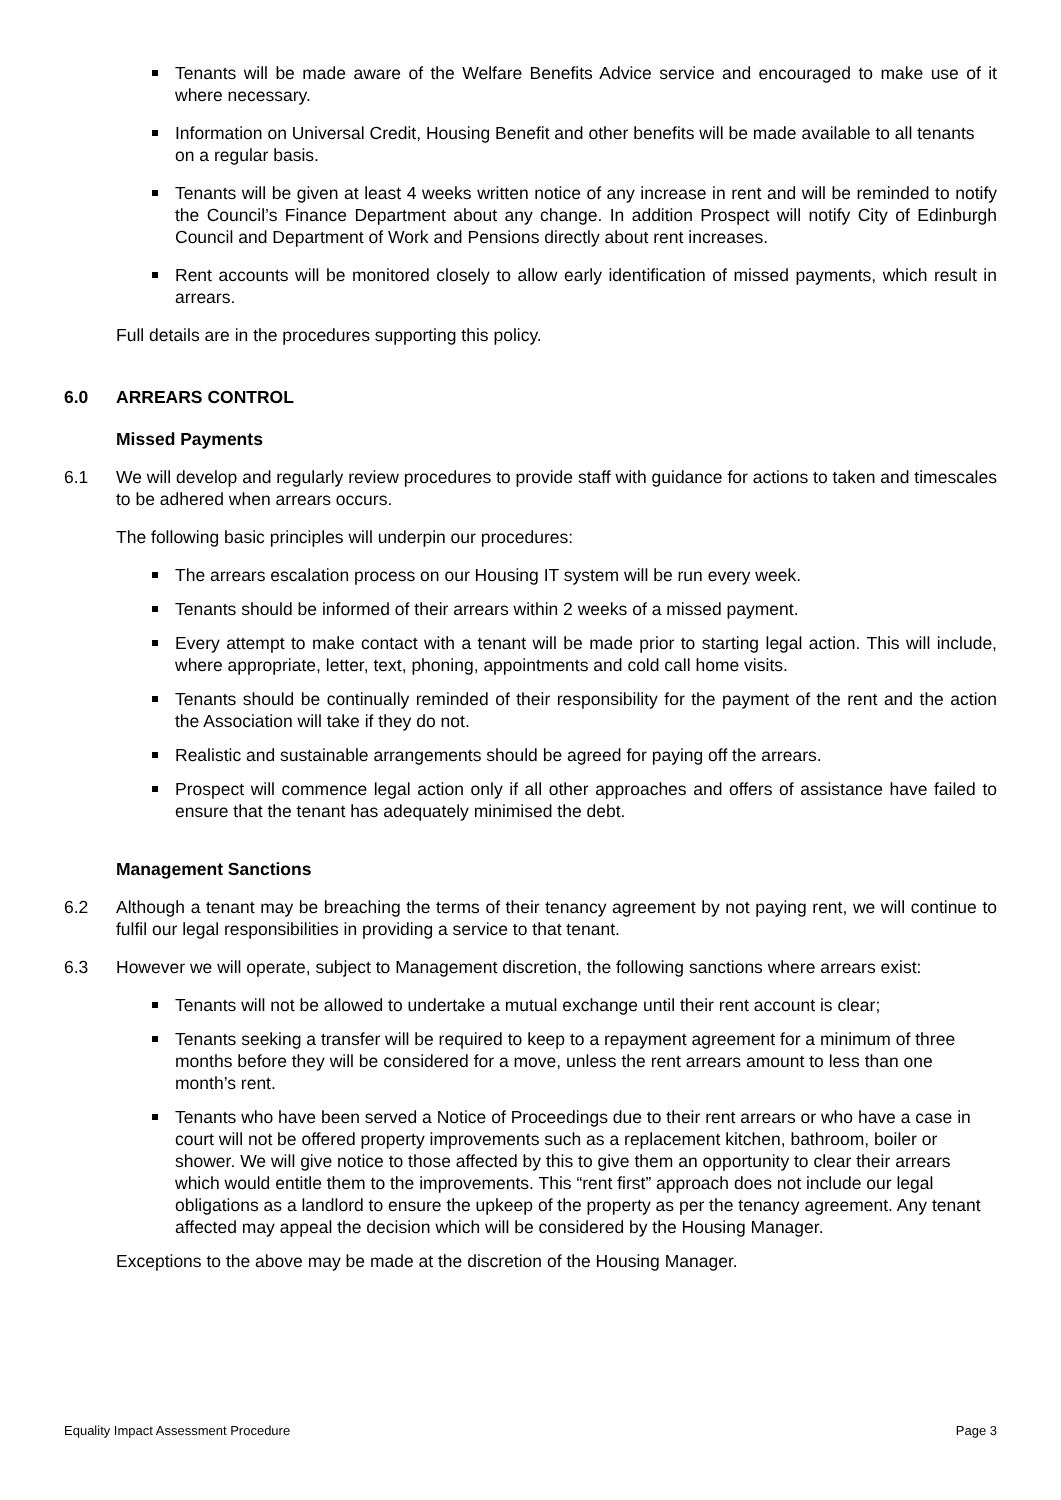Tenants will be made aware of the Welfare Benefits Advice service and encouraged to make use of it where necessary.
Information on Universal Credit, Housing Benefit and other benefits will be made available to all tenants on a regular basis.
Tenants will be given at least 4 weeks written notice of any increase in rent and will be reminded to notify the Council’s Finance Department about any change. In addition Prospect will notify City of Edinburgh Council and Department of Work and Pensions directly about rent increases.
Rent accounts will be monitored closely to allow early identification of missed payments, which result in arrears.
Full details are in the procedures supporting this policy.
6.0 ARREARS CONTROL
Missed Payments
6.1 We will develop and regularly review procedures to provide staff with guidance for actions to taken and timescales to be adhered when arrears occurs.
The following basic principles will underpin our procedures:
The arrears escalation process on our Housing IT system will be run every week.
Tenants should be informed of their arrears within 2 weeks of a missed payment.
Every attempt to make contact with a tenant will be made prior to starting legal action. This will include, where appropriate, letter, text, phoning, appointments and cold call home visits.
Tenants should be continually reminded of their responsibility for the payment of the rent and the action the Association will take if they do not.
Realistic and sustainable arrangements should be agreed for paying off the arrears.
Prospect will commence legal action only if all other approaches and offers of assistance have failed to ensure that the tenant has adequately minimised the debt.
Management Sanctions
6.2 Although a tenant may be breaching the terms of their tenancy agreement by not paying rent, we will continue to fulfil our legal responsibilities in providing a service to that tenant.
6.3 However we will operate, subject to Management discretion, the following sanctions where arrears exist:
Tenants will not be allowed to undertake a mutual exchange until their rent account is clear;
Tenants seeking a transfer will be required to keep to a repayment agreement for a minimum of three months before they will be considered for a move, unless the rent arrears amount to less than one month’s rent.
Tenants who have been served a Notice of Proceedings due to their rent arrears or who have a case in court will not be offered property improvements such as a replacement kitchen, bathroom, boiler or shower. We will give notice to those affected by this to give them an opportunity to clear their arrears which would entitle them to the improvements. This “rent first” approach does not include our legal obligations as a landlord to ensure the upkeep of the property as per the tenancy agreement. Any tenant affected may appeal the decision which will be considered by the Housing Manager.
Exceptions to the above may be made at the discretion of the Housing Manager.
Equality Impact Assessment Procedure Page 3